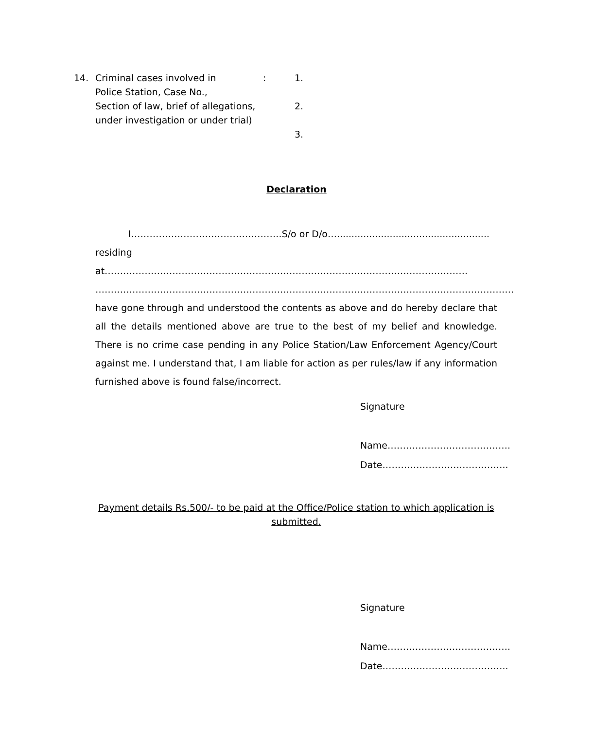14. Criminal cases involved in
Police Station, Case No.,
Section of law, brief of allegations,
under investigation or under trial)
: 1.
2.
3.
Declaration
I………………………………………….S/o or D/o…....................................................
residing at……………………………………………………………………………………………………….
……………………………………………………………………………………………………………………….
have gone through and understood the contents as above and do hereby declare that all the details mentioned above are true to the best of my belief and knowledge. There is no crime case pending in any Police Station/Law Enforcement Agency/Court against me. I understand that, I am liable for action as per rules/law if any information furnished above is found false/incorrect.
Signature
Name………………………………….
Date…………………………………..
Payment details Rs.500/- to be paid at the Office/Police station to which application is submitted.
Signature
Name………………………………….
Date…………………………………..